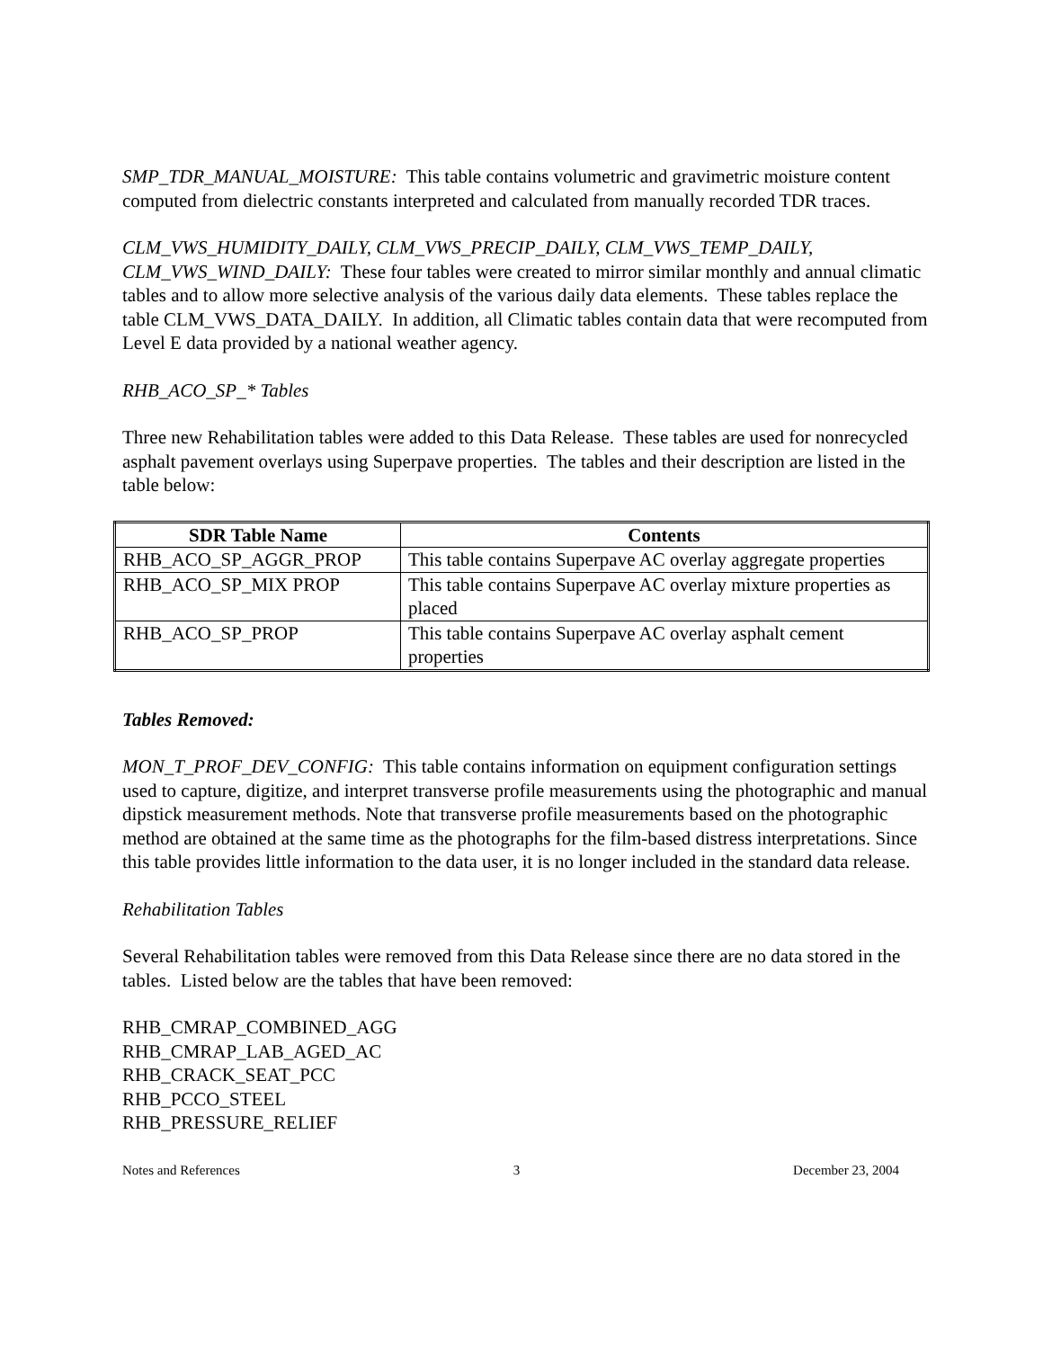SMP_TDR_MANUAL_MOISTURE: This table contains volumetric and gravimetric moisture content computed from dielectric constants interpreted and calculated from manually recorded TDR traces.
CLM_VWS_HUMIDITY_DAILY, CLM_VWS_PRECIP_DAILY, CLM_VWS_TEMP_DAILY, CLM_VWS_WIND_DAILY: These four tables were created to mirror similar monthly and annual climatic tables and to allow more selective analysis of the various daily data elements. These tables replace the table CLM_VWS_DATA_DAILY. In addition, all Climatic tables contain data that were recomputed from Level E data provided by a national weather agency.
RHB_ACO_SP_* Tables
Three new Rehabilitation tables were added to this Data Release. These tables are used for nonrecycled asphalt pavement overlays using Superpave properties. The tables and their description are listed in the table below:
| SDR Table Name | Contents |
| --- | --- |
| RHB_ACO_SP_AGGR_PROP | This table contains Superpave AC overlay aggregate properties |
| RHB_ACO_SP_MIX PROP | This table contains Superpave AC overlay mixture properties as placed |
| RHB_ACO_SP_PROP | This table contains Superpave AC overlay asphalt cement properties |
Tables Removed:
MON_T_PROF_DEV_CONFIG: This table contains information on equipment configuration settings used to capture, digitize, and interpret transverse profile measurements using the photographic and manual dipstick measurement methods. Note that transverse profile measurements based on the photographic method are obtained at the same time as the photographs for the film-based distress interpretations. Since this table provides little information to the data user, it is no longer included in the standard data release.
Rehabilitation Tables
Several Rehabilitation tables were removed from this Data Release since there are no data stored in the tables. Listed below are the tables that have been removed:
RHB_CMRAP_COMBINED_AGG
RHB_CMRAP_LAB_AGED_AC
RHB_CRACK_SEAT_PCC
RHB_PCCO_STEEL
RHB_PRESSURE_RELIEF
Notes and References 3 December 23, 2004